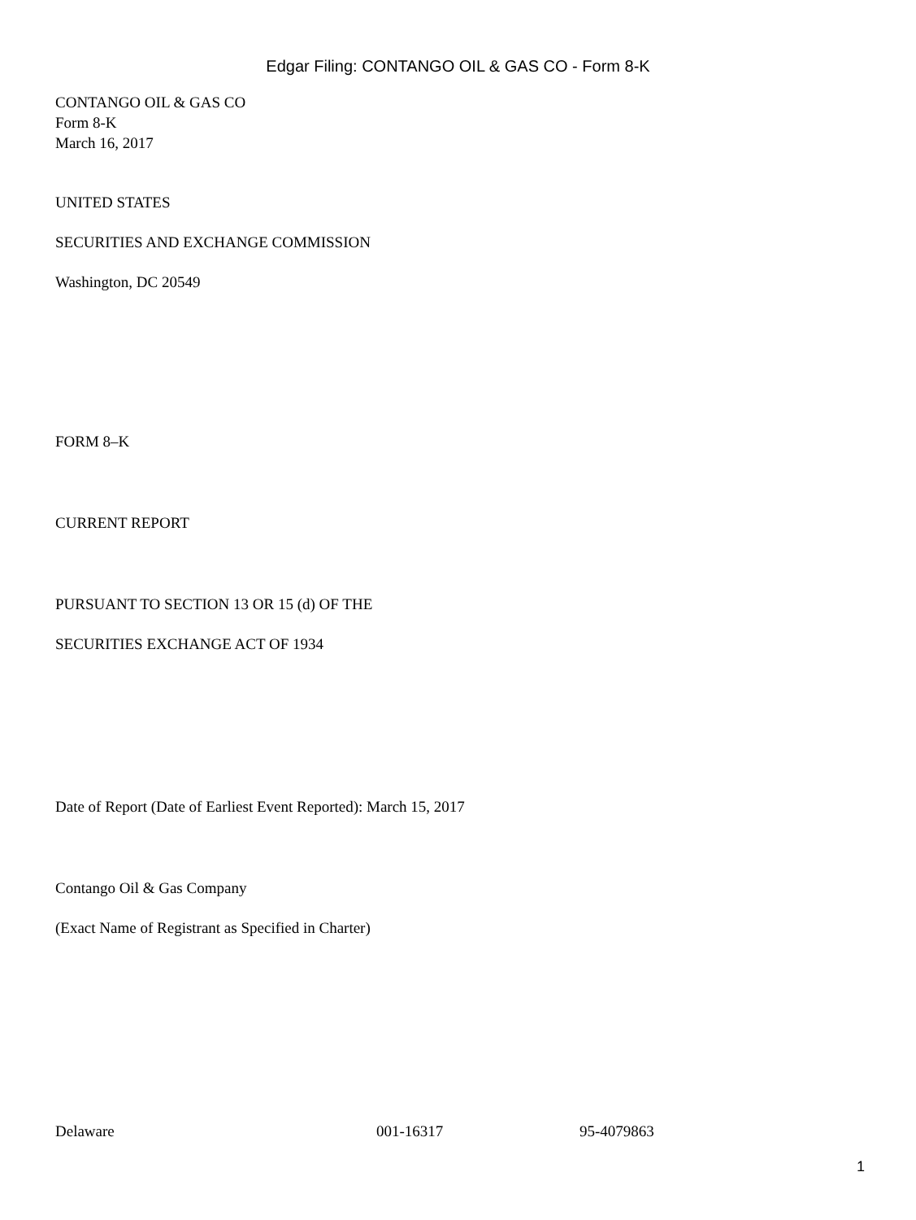Edgar Filing: CONTANGO OIL & GAS CO - Form 8-K
CONTANGO OIL & GAS CO
Form 8-K
March 16, 2017
UNITED STATES
SECURITIES AND EXCHANGE COMMISSION
Washington, DC 20549
FORM 8–K
CURRENT REPORT
PURSUANT TO SECTION 13 OR 15 (d) OF THE
SECURITIES EXCHANGE ACT OF 1934
Date of Report (Date of Earliest Event Reported): March 15, 2017
Contango Oil & Gas Company
(Exact Name of Registrant as Specified in Charter)
Delaware 001-16317 95-4079863
1